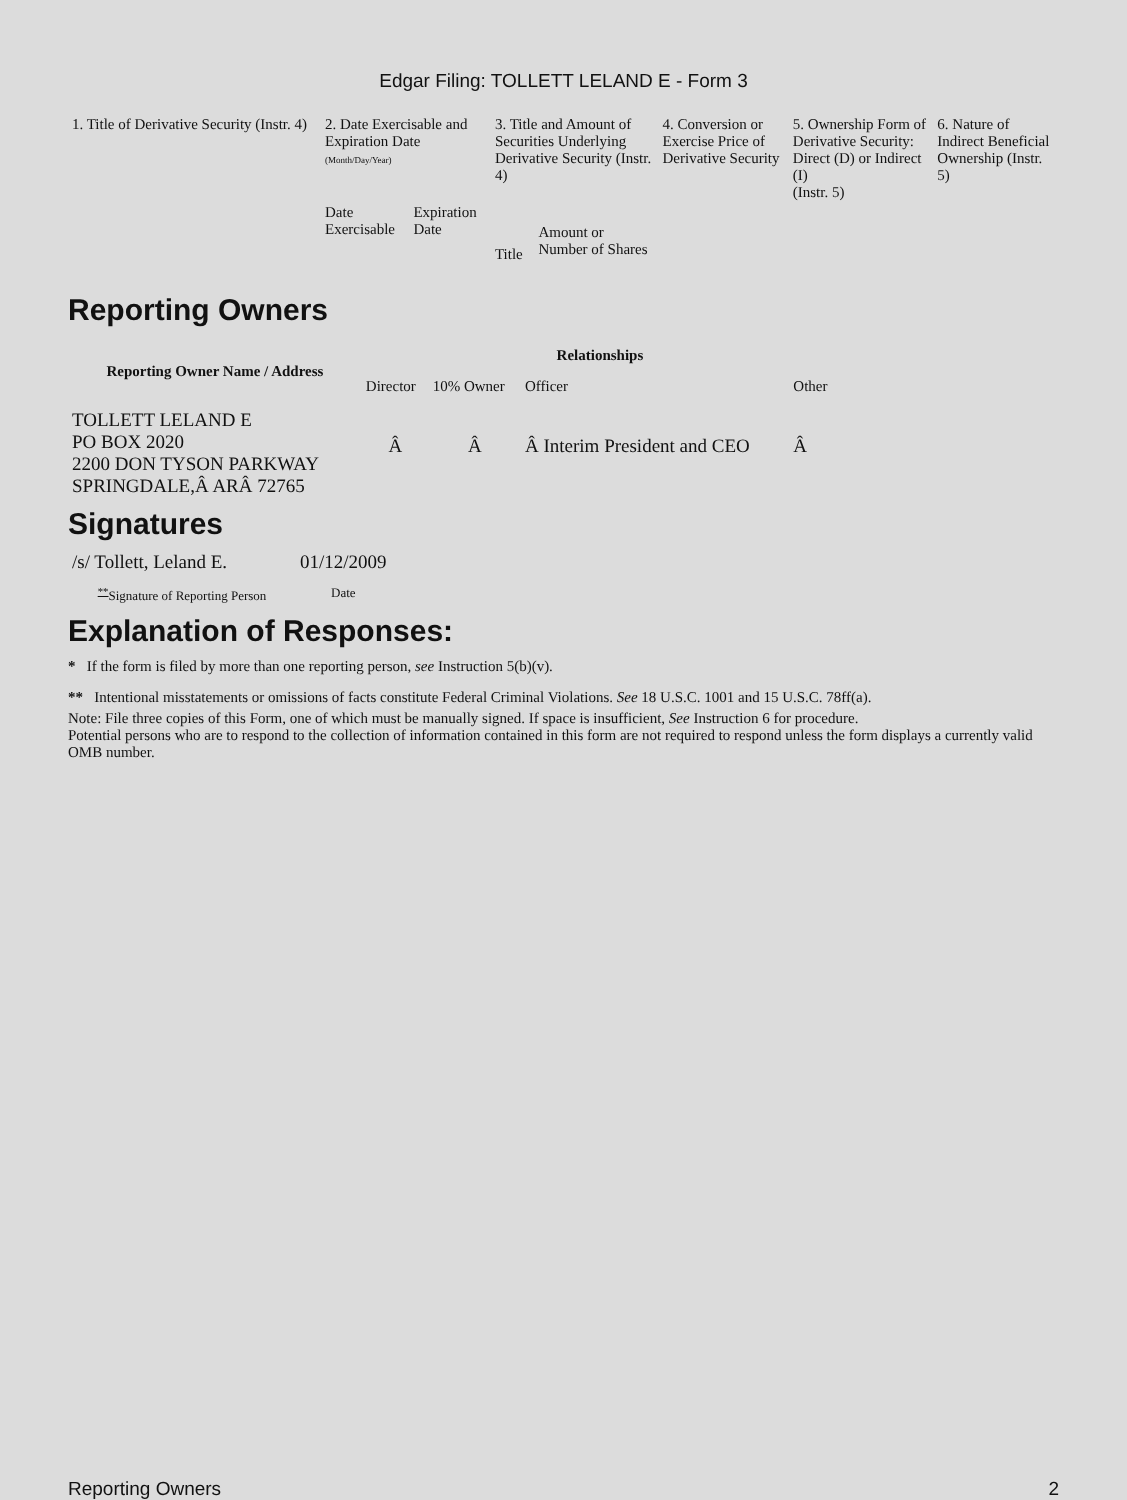Edgar Filing: TOLLETT LELAND E - Form 3
| 1. Title of Derivative Security (Instr. 4) | 2. Date Exercisable and Expiration Date (Month/Day/Year) | | 3. Title and Amount of Securities Underlying Derivative Security (Instr. 4) | | 4. Conversion or Exercise Price of Derivative Security | 5. Ownership Form of Derivative Security: Direct (D) or Indirect (I) (Instr. 5) | 6. Nature of Indirect Beneficial Ownership (Instr. 5) |
| | Date Exercisable | Expiration Date | Title | Amount or Number of Shares | | | |
Reporting Owners
| Reporting Owner Name / Address | Relationships | | | |
| --- | --- | --- | --- | --- |
| | Director | 10% Owner | Officer | Other |
| TOLLETT LELAND E PO BOX 2020 2200 DON TYSON PARKWAY SPRINGDALE,Â ARÂ 72765 | Â | Â | Â Interim President and CEO | Â |
Signatures
| /s/ Tollett, Leland E. | 01/12/2009 |
| <sup>**</sup> Signature of Reporting Person | Date |
Explanation of Responses:
* If the form is filed by more than one reporting person, see Instruction 5(b)(v).
** Intentional misstatements or omissions of facts constitute Federal Criminal Violations. See 18 U.S.C. 1001 and 15 U.S.C. 78ff(a).
Note: File three copies of this Form, one of which must be manually signed. If space is insufficient, See Instruction 6 for procedure.
Potential persons who are to respond to the collection of information contained in this form are not required to respond unless the form displays a currently valid OMB number.
Reporting Owners 2